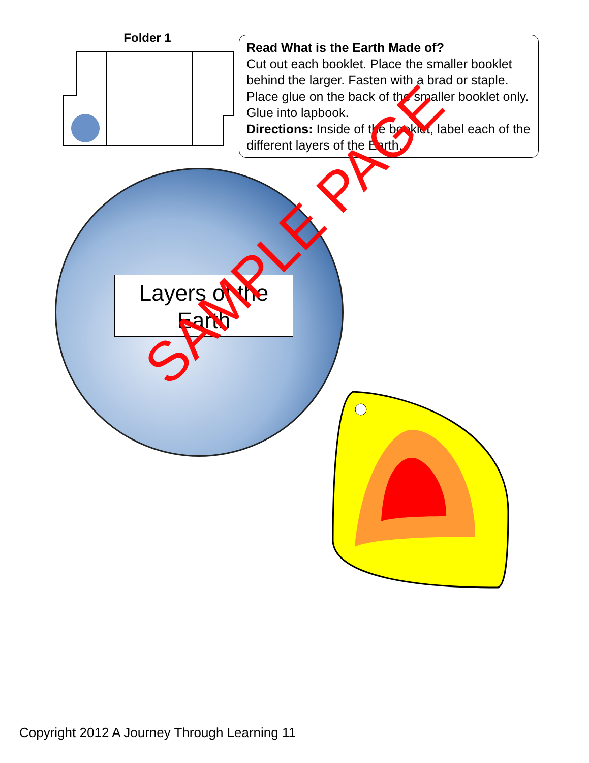Folder 1
Read What is the Earth Made of?
Cut out each booklet. Place the smaller booklet behind the larger. Fasten with a brad or staple. Place glue on the back of the smaller booklet only. Glue into lapbook.
Directions: Inside of the booklet, label each of the different layers of the Earth.
Layers of the
Earth
SAMPLE PAGE
Copyright 2012 A Journey Through Learning 11